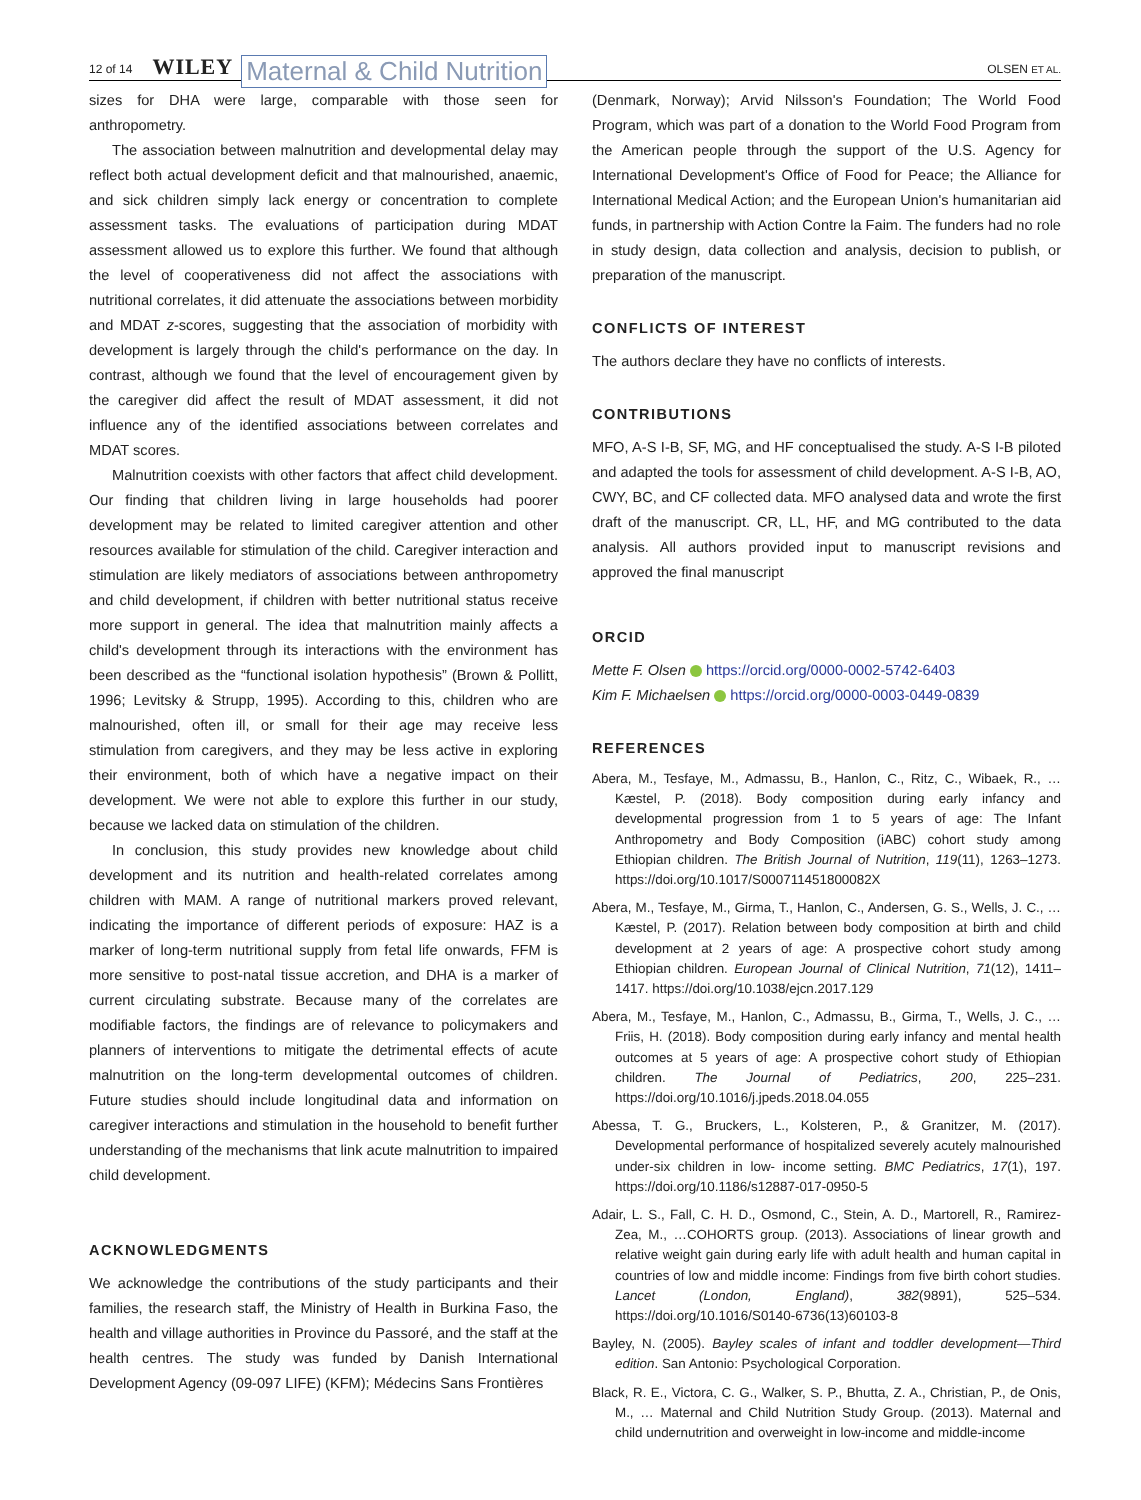12 of 14 WILEY Maternal & Child Nutrition OLSEN ET AL.
sizes for DHA were large, comparable with those seen for anthropometry.
The association between malnutrition and developmental delay may reflect both actual development deficit and that malnourished, anaemic, and sick children simply lack energy or concentration to complete assessment tasks. The evaluations of participation during MDAT assessment allowed us to explore this further. We found that although the level of cooperativeness did not affect the associations with nutritional correlates, it did attenuate the associations between morbidity and MDAT z-scores, suggesting that the association of morbidity with development is largely through the child's performance on the day. In contrast, although we found that the level of encouragement given by the caregiver did affect the result of MDAT assessment, it did not influence any of the identified associations between correlates and MDAT scores.
Malnutrition coexists with other factors that affect child development. Our finding that children living in large households had poorer development may be related to limited caregiver attention and other resources available for stimulation of the child. Caregiver interaction and stimulation are likely mediators of associations between anthropometry and child development, if children with better nutritional status receive more support in general. The idea that malnutrition mainly affects a child's development through its interactions with the environment has been described as the “functional isolation hypothesis” (Brown & Pollitt, 1996; Levitsky & Strupp, 1995). According to this, children who are malnourished, often ill, or small for their age may receive less stimulation from caregivers, and they may be less active in exploring their environment, both of which have a negative impact on their development. We were not able to explore this further in our study, because we lacked data on stimulation of the children.
In conclusion, this study provides new knowledge about child development and its nutrition and health-related correlates among children with MAM. A range of nutritional markers proved relevant, indicating the importance of different periods of exposure: HAZ is a marker of long-term nutritional supply from fetal life onwards, FFM is more sensitive to post-natal tissue accretion, and DHA is a marker of current circulating substrate. Because many of the correlates are modifiable factors, the findings are of relevance to policymakers and planners of interventions to mitigate the detrimental effects of acute malnutrition on the long-term developmental outcomes of children. Future studies should include longitudinal data and information on caregiver interactions and stimulation in the household to benefit further understanding of the mechanisms that link acute malnutrition to impaired child development.
ACKNOWLEDGMENTS
We acknowledge the contributions of the study participants and their families, the research staff, the Ministry of Health in Burkina Faso, the health and village authorities in Province du Passoré, and the staff at the health centres. The study was funded by Danish International Development Agency (09-097 LIFE) (KFM); Médecins Sans Frontières
(Denmark, Norway); Arvid Nilsson's Foundation; The World Food Program, which was part of a donation to the World Food Program from the American people through the support of the U.S. Agency for International Development's Office of Food for Peace; the Alliance for International Medical Action; and the European Union's humanitarian aid funds, in partnership with Action Contre la Faim. The funders had no role in study design, data collection and analysis, decision to publish, or preparation of the manuscript.
CONFLICTS OF INTEREST
The authors declare they have no conflicts of interests.
CONTRIBUTIONS
MFO, A-S I-B, SF, MG, and HF conceptualised the study. A-S I-B piloted and adapted the tools for assessment of child development. A-S I-B, AO, CWY, BC, and CF collected data. MFO analysed data and wrote the first draft of the manuscript. CR, LL, HF, and MG contributed to the data analysis. All authors provided input to manuscript revisions and approved the final manuscript
ORCID
Mette F. Olsen https://orcid.org/0000-0002-5742-6403
Kim F. Michaelsen https://orcid.org/0000-0003-0449-0839
REFERENCES
Abera, M., Tesfaye, M., Admassu, B., Hanlon, C., Ritz, C., Wibaek, R., … Kæstel, P. (2018). Body composition during early infancy and developmental progression from 1 to 5 years of age: The Infant Anthropometry and Body Composition (iABC) cohort study among Ethiopian children. The British Journal of Nutrition, 119(11), 1263–1273. https://doi.org/10.1017/S000711451800082X
Abera, M., Tesfaye, M., Girma, T., Hanlon, C., Andersen, G. S., Wells, J. C., … Kæstel, P. (2017). Relation between body composition at birth and child development at 2 years of age: A prospective cohort study among Ethiopian children. European Journal of Clinical Nutrition, 71(12), 1411–1417. https://doi.org/10.1038/ejcn.2017.129
Abera, M., Tesfaye, M., Hanlon, C., Admassu, B., Girma, T., Wells, J. C., … Friis, H. (2018). Body composition during early infancy and mental health outcomes at 5 years of age: A prospective cohort study of Ethiopian children. The Journal of Pediatrics, 200, 225–231. https://doi.org/10.1016/j.jpeds.2018.04.055
Abessa, T. G., Bruckers, L., Kolsteren, P., & Granitzer, M. (2017). Developmental performance of hospitalized severely acutely malnourished under-six children in low- income setting. BMC Pediatrics, 17(1), 197. https://doi.org/10.1186/s12887-017-0950-5
Adair, L. S., Fall, C. H. D., Osmond, C., Stein, A. D., Martorell, R., Ramirez-Zea, M., …COHORTS group. (2013). Associations of linear growth and relative weight gain during early life with adult health and human capital in countries of low and middle income: Findings from five birth cohort studies. Lancet (London, England), 382(9891), 525–534. https://doi.org/10.1016/S0140-6736(13)60103-8
Bayley, N. (2005). Bayley scales of infant and toddler development—Third edition. San Antonio: Psychological Corporation.
Black, R. E., Victora, C. G., Walker, S. P., Bhutta, Z. A., Christian, P., de Onis, M., … Maternal and Child Nutrition Study Group. (2013). Maternal and child undernutrition and overweight in low-income and middle-income